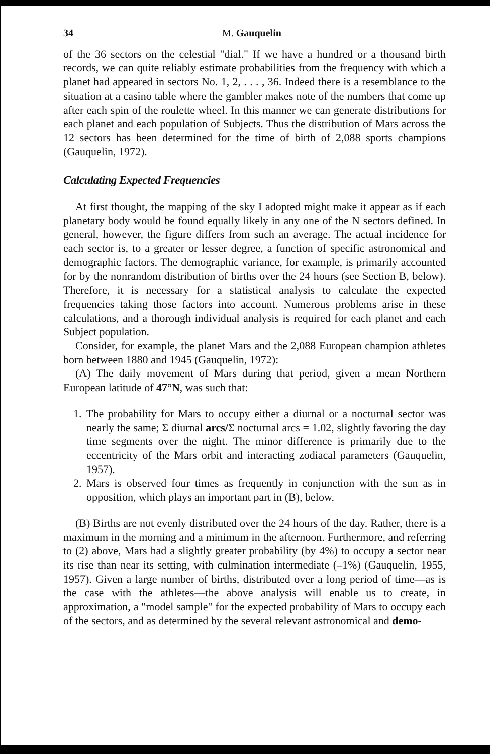34 M. Gauquelin
of the 36 sectors on the celestial "dial." If we have a hundred or a thousand birth records, we can quite reliably estimate probabilities from the frequency with which a planet had appeared in sectors No. 1, 2, . . . , 36. Indeed there is a resemblance to the situation at a casino table where the gambler makes note of the numbers that come up after each spin of the roulette wheel. In this manner we can generate distributions for each planet and each population of Subjects. Thus the distribution of Mars across the 12 sectors has been determined for the time of birth of 2,088 sports champions (Gauquelin, 1972).
Calculating Expected Frequencies
At first thought, the mapping of the sky I adopted might make it appear as if each planetary body would be found equally likely in any one of the N sectors defined. In general, however, the figure differs from such an average. The actual incidence for each sector is, to a greater or lesser degree, a function of specific astronomical and demographic factors. The demographic variance, for example, is primarily accounted for by the nonrandom distribution of births over the 24 hours (see Section B, below). Therefore, it is necessary for a statistical analysis to calculate the expected frequencies taking those factors into account. Numerous problems arise in these calculations, and a thorough individual analysis is required for each planet and each Subject population.
Consider, for example, the planet Mars and the 2,088 European champion athletes born between 1880 and 1945 (Gauquelin, 1972):
(A) The daily movement of Mars during that period, given a mean Northern European latitude of 47°N, was such that:
1. The probability for Mars to occupy either a diurnal or a nocturnal sector was nearly the same; Σ diurnal arcs/Σ nocturnal arcs = 1.02, slightly favoring the day time segments over the night. The minor difference is primarily due to the eccentricity of the Mars orbit and interacting zodiacal parameters (Gauquelin, 1957).
2. Mars is observed four times as frequently in conjunction with the sun as in opposition, which plays an important part in (B), below.
(B) Births are not evenly distributed over the 24 hours of the day. Rather, there is a maximum in the morning and a minimum in the afternoon. Furthermore, and referring to (2) above, Mars had a slightly greater probability (by 4%) to occupy a sector near its rise than near its setting, with culmination intermediate (–1%) (Gauquelin, 1955, 1957). Given a large number of births, distributed over a long period of time—as is the case with the athletes—the above analysis will enable us to create, in approximation, a "model sample" for the expected probability of Mars to occupy each of the sectors, and as determined by the several relevant astronomical and demo-